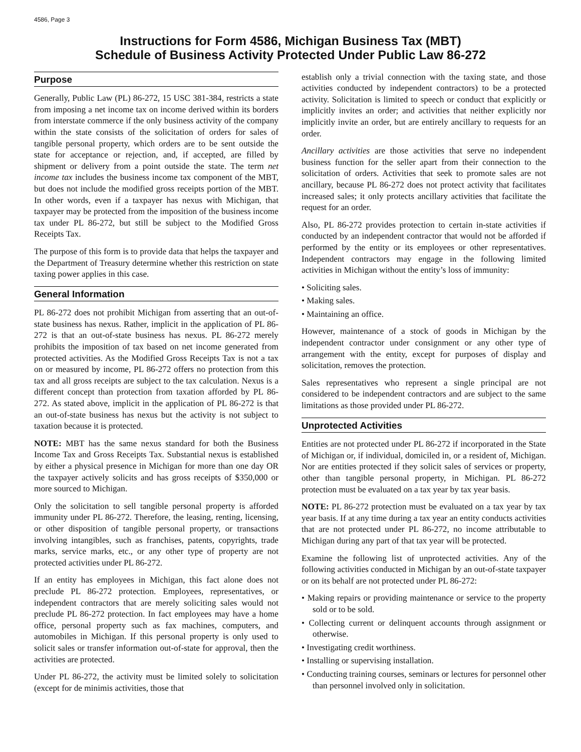4586, Page 3
Instructions for Form 4586, Michigan Business Tax (MBT)
Schedule of Business Activity Protected Under Public Law 86-272
Purpose
Generally, Public Law (PL) 86-272, 15 USC 381-384, restricts a state from imposing a net income tax on income derived within its borders from interstate commerce if the only business activity of the company within the state consists of the solicitation of orders for sales of tangible personal property, which orders are to be sent outside the state for acceptance or rejection, and, if accepted, are filled by shipment or delivery from a point outside the state. The term net income tax includes the business income tax component of the MBT, but does not include the modified gross receipts portion of the MBT. In other words, even if a taxpayer has nexus with Michigan, that taxpayer may be protected from the imposition of the business income tax under PL 86-272, but still be subject to the Modified Gross Receipts Tax.
The purpose of this form is to provide data that helps the taxpayer and the Department of Treasury determine whether this restriction on state taxing power applies in this case.
General Information
PL 86-272 does not prohibit Michigan from asserting that an out-of-state business has nexus. Rather, implicit in the application of PL 86-272 is that an out-of-state business has nexus. PL 86-272 merely prohibits the imposition of tax based on net income generated from protected activities. As the Modified Gross Receipts Tax is not a tax on or measured by income, PL 86-272 offers no protection from this tax and all gross receipts are subject to the tax calculation. Nexus is a different concept than protection from taxation afforded by PL 86-272. As stated above, implicit in the application of PL 86-272 is that an out-of-state business has nexus but the activity is not subject to taxation because it is protected.
NOTE: MBT has the same nexus standard for both the Business Income Tax and Gross Receipts Tax. Substantial nexus is established by either a physical presence in Michigan for more than one day OR the taxpayer actively solicits and has gross receipts of $350,000 or more sourced to Michigan.
Only the solicitation to sell tangible personal property is afforded immunity under PL 86-272. Therefore, the leasing, renting, licensing, or other disposition of tangible personal property, or transactions involving intangibles, such as franchises, patents, copyrights, trade marks, service marks, etc., or any other type of property are not protected activities under PL 86-272.
If an entity has employees in Michigan, this fact alone does not preclude PL 86-272 protection. Employees, representatives, or independent contractors that are merely soliciting sales would not preclude PL 86-272 protection. In fact employees may have a home office, personal property such as fax machines, computers, and automobiles in Michigan. If this personal property is only used to solicit sales or transfer information out-of-state for approval, then the activities are protected.
Under PL 86-272, the activity must be limited solely to solicitation (except for de minimis activities, those that
establish only a trivial connection with the taxing state, and those activities conducted by independent contractors) to be a protected activity. Solicitation is limited to speech or conduct that explicitly or implicitly invites an order; and activities that neither explicitly nor implicitly invite an order, but are entirely ancillary to requests for an order.
Ancillary activities are those activities that serve no independent business function for the seller apart from their connection to the solicitation of orders. Activities that seek to promote sales are not ancillary, because PL 86-272 does not protect activity that facilitates increased sales; it only protects ancillary activities that facilitate the request for an order.
Also, PL 86-272 provides protection to certain in-state activities if conducted by an independent contractor that would not be afforded if performed by the entity or its employees or other representatives. Independent contractors may engage in the following limited activities in Michigan without the entity’s loss of immunity:
• Soliciting sales.
• Making sales.
• Maintaining an office.
However, maintenance of a stock of goods in Michigan by the independent contractor under consignment or any other type of arrangement with the entity, except for purposes of display and solicitation, removes the protection.
Sales representatives who represent a single principal are not considered to be independent contractors and are subject to the same limitations as those provided under PL 86-272.
Unprotected Activities
Entities are not protected under PL 86-272 if incorporated in the State of Michigan or, if individual, domiciled in, or a resident of, Michigan. Nor are entities protected if they solicit sales of services or property, other than tangible personal property, in Michigan. PL 86-272 protection must be evaluated on a tax year by tax year basis.
NOTE: PL 86-272 protection must be evaluated on a tax year by tax year basis. If at any time during a tax year an entity conducts activities that are not protected under PL 86-272, no income attributable to Michigan during any part of that tax year will be protected.
Examine the following list of unprotected activities. Any of the following activities conducted in Michigan by an out-of-state taxpayer or on its behalf are not protected under PL 86-272:
• Making repairs or providing maintenance or service to the property sold or to be sold.
• Collecting current or delinquent accounts through assignment or otherwise.
• Investigating credit worthiness.
• Installing or supervising installation.
• Conducting training courses, seminars or lectures for personnel other than personnel involved only in solicitation.